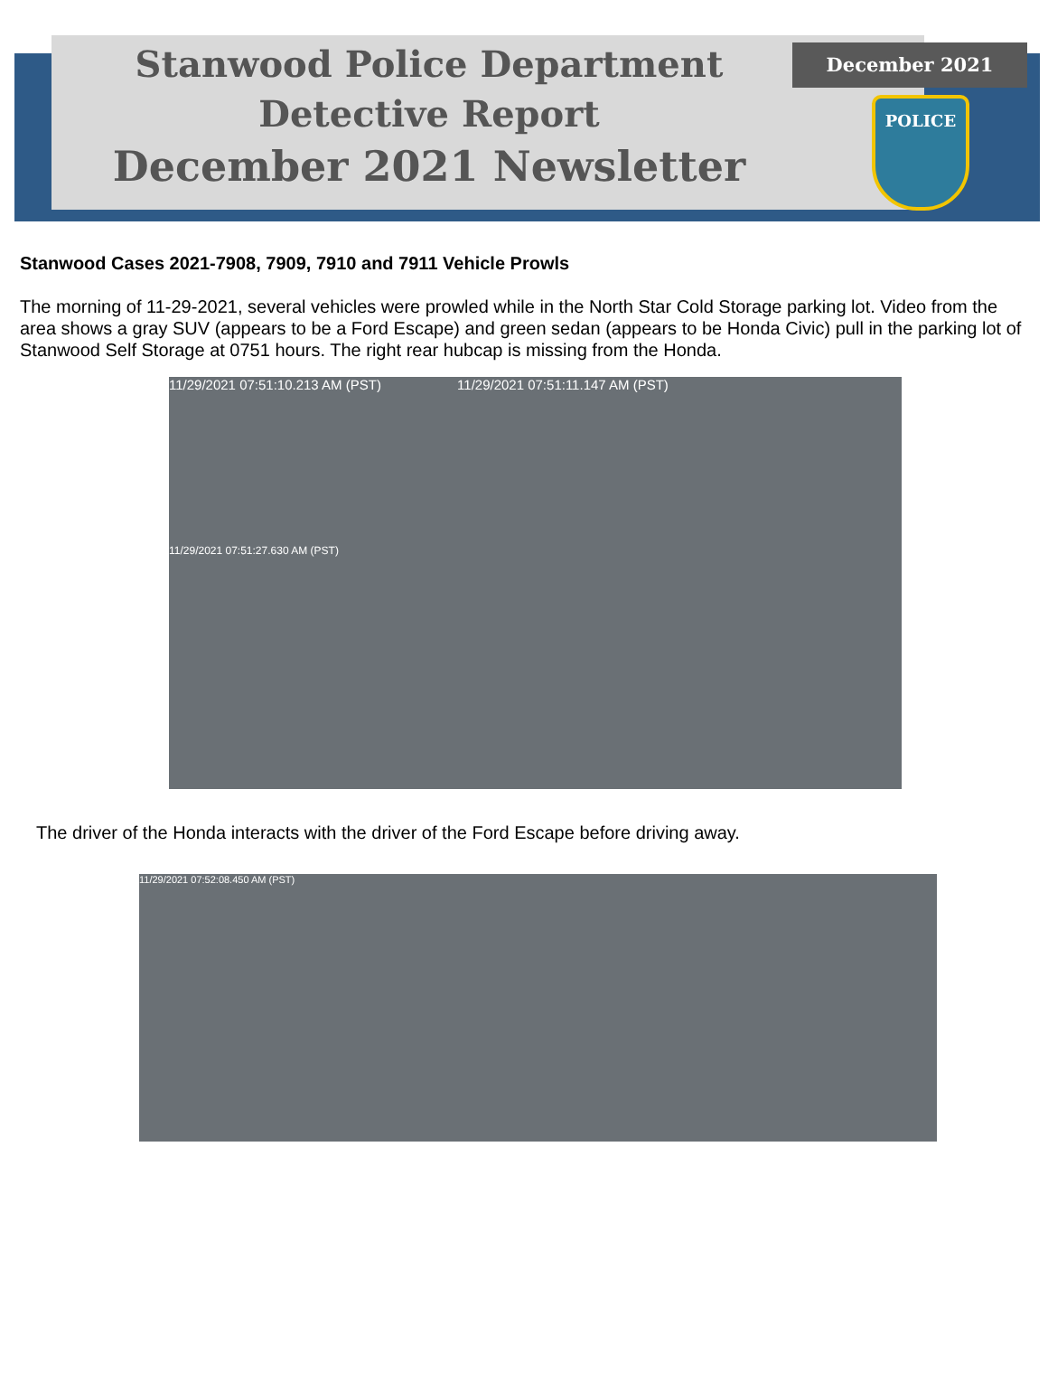Stanwood Police Department
Detective Report
December 2021 Newsletter
December 2021
POLICE
Stanwood Cases 2021-7908, 7909, 7910 and 7911 Vehicle Prowls
The morning of 11-29-2021, several vehicles were prowled while in the North Star Cold Storage parking lot. Video from the area shows a gray SUV (appears to be a Ford Escape) and green sedan (appears to be Honda Civic) pull in the parking lot of Stanwood Self Storage at 0751 hours. The right rear hubcap is missing from the Honda.
11/29/2021 07:51:10.213 AM (PST) 11/29/2021 07:51:11.147 AM (PST)
11/29/2021 07:51:27.630 AM (PST)
The driver of the Honda interacts with the driver of the Ford Escape before driving away.
11/29/2021 07:52:08.450 AM (PST)